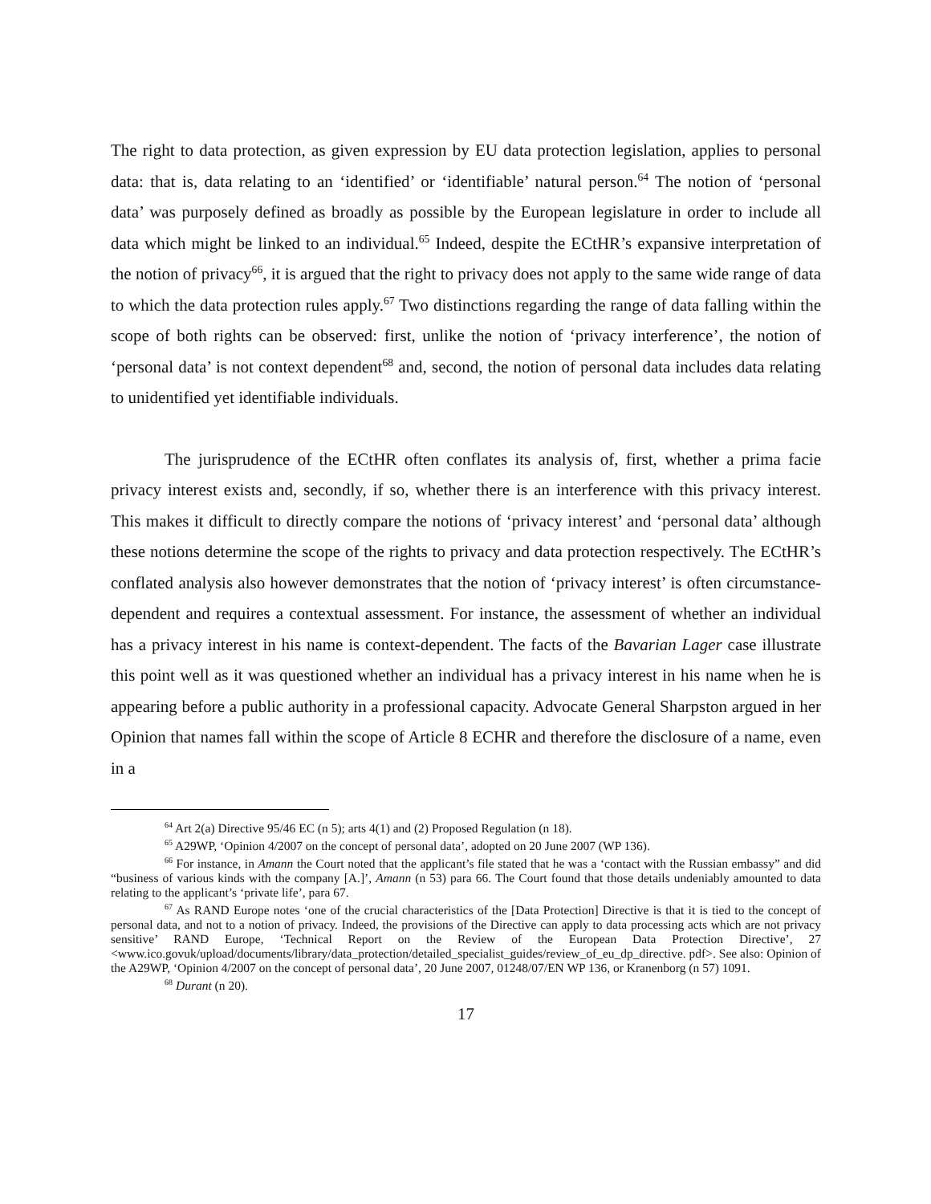The right to data protection, as given expression by EU data protection legislation, applies to personal data: that is, data relating to an ‘identified’ or ‘identifiable’ natural person.<sup>64</sup> The notion of ‘personal data’ was purposely defined as broadly as possible by the European legislature in order to include all data which might be linked to an individual.<sup>65</sup> Indeed, despite the ECtHR’s expansive interpretation of the notion of privacy<sup>66</sup>, it is argued that the right to privacy does not apply to the same wide range of data to which the data protection rules apply.<sup>67</sup> Two distinctions regarding the range of data falling within the scope of both rights can be observed: first, unlike the notion of ‘privacy interference’, the notion of ‘personal data’ is not context dependent<sup>68</sup> and, second, the notion of personal data includes data relating to unidentified yet identifiable individuals.
The jurisprudence of the ECtHR often conflates its analysis of, first, whether a prima facie privacy interest exists and, secondly, if so, whether there is an interference with this privacy interest. This makes it difficult to directly compare the notions of ‘privacy interest’ and ‘personal data’ although these notions determine the scope of the rights to privacy and data protection respectively. The ECtHR’s conflated analysis also however demonstrates that the notion of ‘privacy interest’ is often circumstance-dependent and requires a contextual assessment. For instance, the assessment of whether an individual has a privacy interest in his name is context-dependent. The facts of the Bavarian Lager case illustrate this point well as it was questioned whether an individual has a privacy interest in his name when he is appearing before a public authority in a professional capacity. Advocate General Sharpston argued in her Opinion that names fall within the scope of Article 8 ECHR and therefore the disclosure of a name, even in a
<sup>64</sup> Art 2(a) Directive 95/46 EC (n 5); arts 4(1) and (2) Proposed Regulation (n 18).
<sup>65</sup> A29WP, ‘Opinion 4/2007 on the concept of personal data’, adopted on 20 June 2007 (WP 136).
<sup>66</sup> For instance, in Amann the Court noted that the applicant’s file stated that he was a ‘contact with the Russian embassy” and did “business of various kinds with the company [A.]’, Amann (n 53) para 66. The Court found that those details undeniably amounted to data relating to the applicant’s ‘private life’, para 67.
<sup>67</sup> As RAND Europe notes ‘one of the crucial characteristics of the [Data Protection] Directive is that it is tied to the concept of personal data, and not to a notion of privacy. Indeed, the provisions of the Directive can apply to data processing acts which are not privacy sensitive’ RAND Europe, ‘Technical Report on the Review of the European Data Protection Directive’, 27 <www.ico.govuk/upload/documents/library/data_protection/detailed_specialist_guides/review_of_eu_dp_directive. pdf>. See also: Opinion of the A29WP, ‘Opinion 4/2007 on the concept of personal data’, 20 June 2007, 01248/07/EN WP 136, or Kranenborg (n 57) 1091.
<sup>68</sup> Durant (n 20).
17